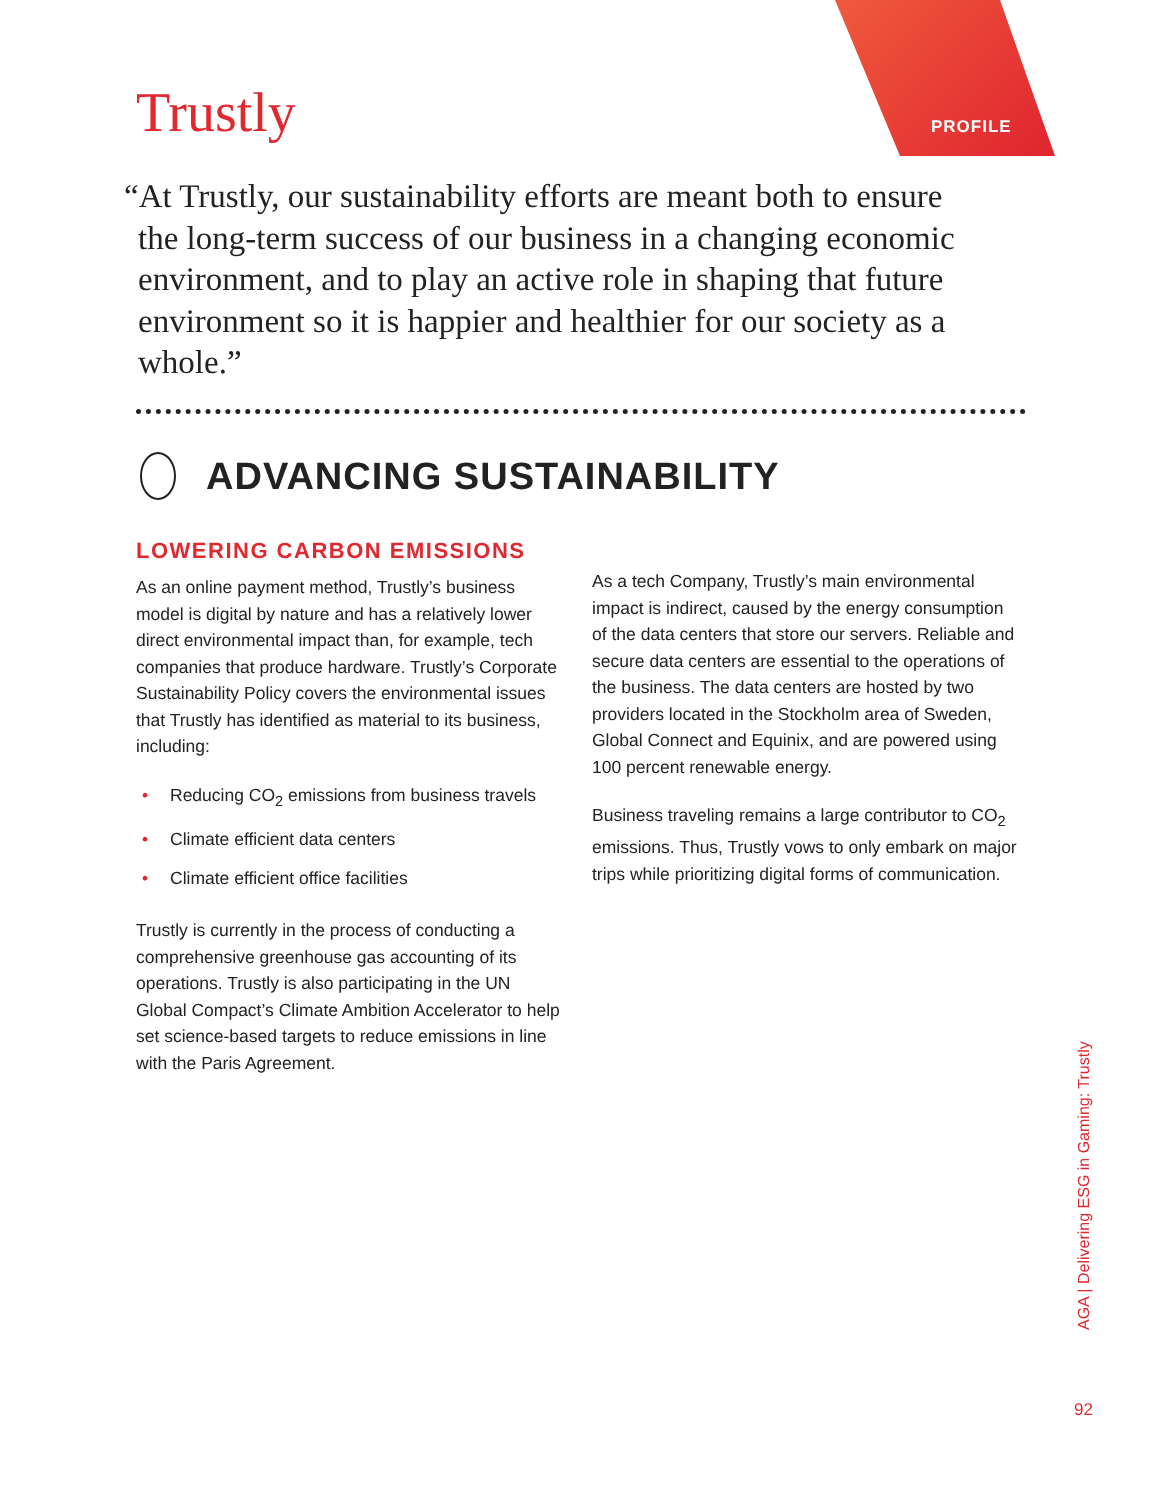PROFILE
Trustly
“At Trustly, our sustainability efforts are meant both to ensure the long-term success of our business in a changing economic environment, and to play an active role in shaping that future environment so it is happier and healthier for our society as a whole.”
ADVANCING SUSTAINABILITY
LOWERING CARBON EMISSIONS
As an online payment method, Trustly’s business model is digital by nature and has a relatively lower direct environmental impact than, for example, tech companies that produce hardware. Trustly’s Corporate Sustainability Policy covers the environmental issues that Trustly has identified as material to its business, including:
• Reducing CO<sub>2</sub> emissions from business travels
• Climate efficient data centers
• Climate efficient office facilities
Trustly is currently in the process of conducting a comprehensive greenhouse gas accounting of its operations. Trustly is also participating in the UN Global Compact’s Climate Ambition Accelerator to help set science-based targets to reduce emissions in line with the Paris Agreement.
As a tech Company, Trustly’s main environmental impact is indirect, caused by the energy consumption of the data centers that store our servers. Reliable and secure data centers are essential to the operations of the business. The data centers are hosted by two providers located in the Stockholm area of Sweden, Global Connect and Equinix, and are powered using 100 percent renewable energy.
Business traveling remains a large contributor to CO<sub>2</sub> emissions. Thus, Trustly vows to only embark on major trips while prioritizing digital forms of communication.
AGA | Delivering ESG in Gaming: Trustly
92